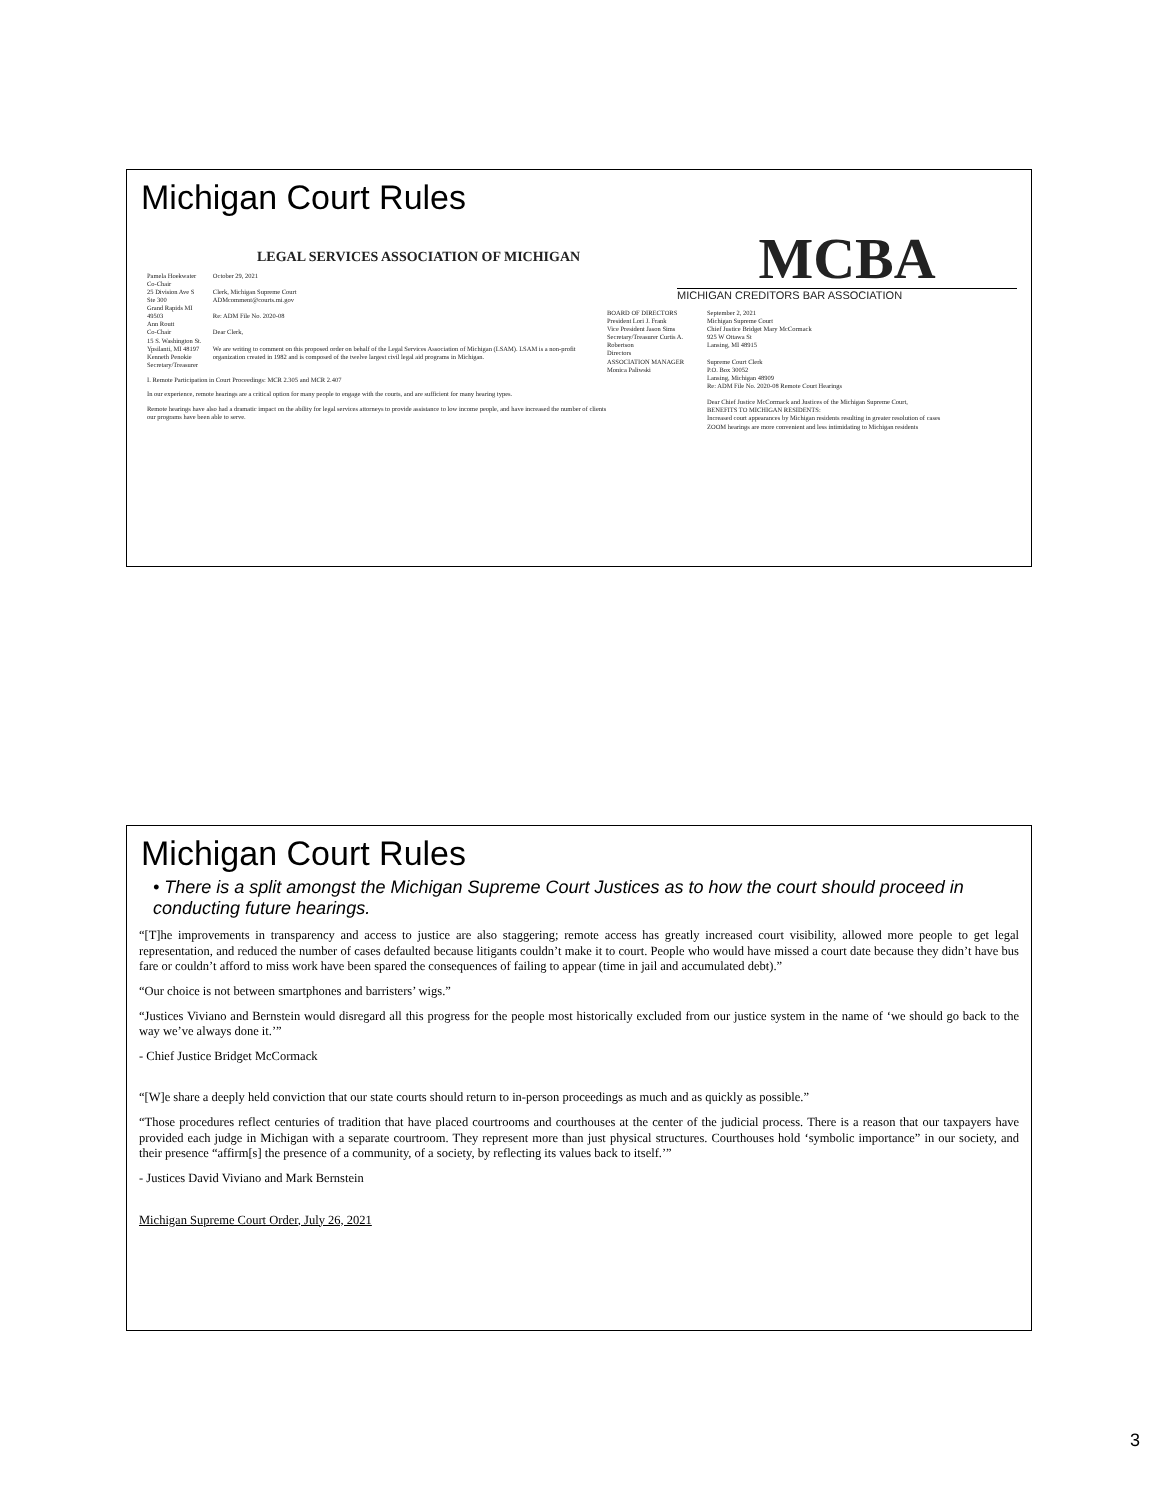Michigan Court Rules
LEGAL SERVICES ASSOCIATION OF MICHIGAN
Pamela Hoekwater
Co-Chair
25 Division Ave S Ste 300
Grand Rapids MI 49503
Ann Routt
Co-Chair
15 S. Washington St.
Ypsilanti, MI 48197
Kenneth Penokie
Secretary/Treasurer
October 29, 2021
Clerk, Michigan Supreme Court
ADMcomment@courts.mi.gov
Re: ADM File No. 2020-08
Dear Clerk,
We are writing to comment on this proposed order on behalf of the Legal Services Association of Michigan (LSAM). LSAM is a non-profit organization created in 1982 and is composed of the twelve largest civil legal aid programs in Michigan.
I. Remote Participation in Court Proceedings: MCR 2.305 and MCR 2.407
In our experience, remote hearings are a critical option for many people to engage with the courts, and are sufficient for many hearing types.
Remote hearings have also had a dramatic impact on the ability for legal services attorneys to provide assistance to low income people, and have increased the number of clients our programs have been able to serve.
MCBA
MICHIGAN CREDITORS BAR ASSOCIATION
BOARD OF DIRECTORS
President Lori J. Frank
Vice President Jason Sims
Secretary/Treasurer Curtis A. Robertson
Directors
ASSOCIATION MANAGER Monica Paliwski
September 2, 2021
Michigan Supreme Court
Chief Justice Bridget Mary McCormack
925 W Ottawa St
Lansing, MI 48915
Supreme Court Clerk
P.O. Box 30052
Lansing, Michigan 48909
Re: ADM File No. 2020-08 Remote Court Hearings
Dear Chief Justice McCormack and Justices of the Michigan Supreme Court,
BENEFITS TO MICHIGAN RESIDENTS:
Increased court appearances by Michigan residents resulting in greater resolution of cases
ZOOM hearings are more convenient and less intimidating to Michigan residents
Michigan Court Rules
• There is a split amongst the Michigan Supreme Court Justices as to how the court should proceed in conducting future hearings.
“[T]he improvements in transparency and access to justice are also staggering; remote access has greatly increased court visibility, allowed more people to get legal representation, and reduced the number of cases defaulted because litigants couldn’t make it to court. People who would have missed a court date because they didn’t have bus fare or couldn’t afford to miss work have been spared the consequences of failing to appear (time in jail and accumulated debt).”
“Our choice is not between smartphones and barristers’ wigs.”
“Justices Viviano and Bernstein would disregard all this progress for the people most historically excluded from our justice system in the name of ‘we should go back to the way we’ve always done it.’”
- Chief Justice Bridget McCormack
“[W]e share a deeply held conviction that our state courts should return to in-person proceedings as much and as quickly as possible.”
“Those procedures reflect centuries of tradition that have placed courtrooms and courthouses at the center of the judicial process. There is a reason that our taxpayers have provided each judge in Michigan with a separate courtroom. They represent more than just physical structures. Courthouses hold ‘symbolic importance” in our society, and their presence “affirm[s] the presence of a community, of a society, by reflecting its values back to itself.’”
- Justices David Viviano and Mark Bernstein
Michigan Supreme Court Order, July 26, 2021
3